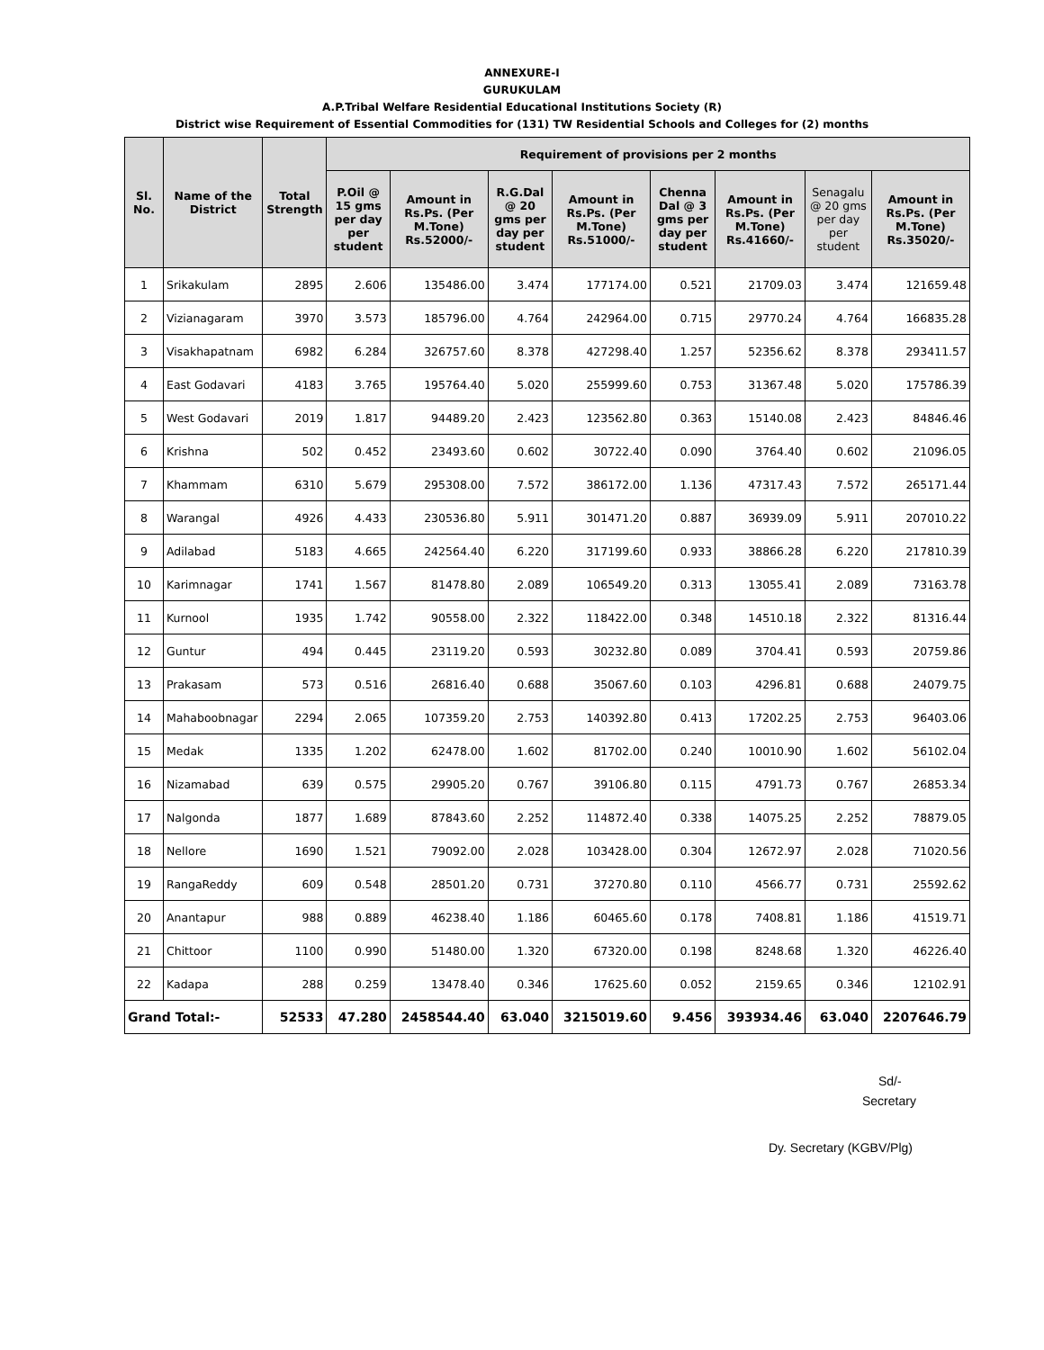ANNEXURE-I
GURUKULAM
A.P.Tribal Welfare Residential Educational Institutions Society (R)
District wise Requirement of Essential Commodities for (131) TW Residential Schools and Colleges for (2) months
| Sl. No. | Name of the District | Total Strength | Requirement of provisions per 2 months | | | | | | | |
| --- | --- | --- | --- | --- | --- | --- | --- | --- | --- | --- |
| | | | P.Oil @ 15 gms per day per student | Amount in Rs.Ps. (Per M.Tone) Rs.52000/- | R.G.Dal @ 20 gms per day per student | Amount in Rs.Ps. (Per M.Tone) Rs.51000/- | Chenna Dal @ 3 gms per day per student | Amount in Rs.Ps. (Per M.Tone) Rs.41660/- | Senagalu @ 20 gms per day per student | Amount in Rs.Ps. (Per M.Tone) Rs.35020/- |
| 1 | Srikakulam | 2895 | 2.606 | 135486.00 | 3.474 | 177174.00 | 0.521 | 21709.03 | 3.474 | 121659.48 |
| 2 | Vizianagaram | 3970 | 3.573 | 185796.00 | 4.764 | 242964.00 | 0.715 | 29770.24 | 4.764 | 166835.28 |
| 3 | Visakhapatnam | 6982 | 6.284 | 326757.60 | 8.378 | 427298.40 | 1.257 | 52356.62 | 8.378 | 293411.57 |
| 4 | East Godavari | 4183 | 3.765 | 195764.40 | 5.020 | 255999.60 | 0.753 | 31367.48 | 5.020 | 175786.39 |
| 5 | West Godavari | 2019 | 1.817 | 94489.20 | 2.423 | 123562.80 | 0.363 | 15140.08 | 2.423 | 84846.46 |
| 6 | Krishna | 502 | 0.452 | 23493.60 | 0.602 | 30722.40 | 0.090 | 3764.40 | 0.602 | 21096.05 |
| 7 | Khammam | 6310 | 5.679 | 295308.00 | 7.572 | 386172.00 | 1.136 | 47317.43 | 7.572 | 265171.44 |
| 8 | Warangal | 4926 | 4.433 | 230536.80 | 5.911 | 301471.20 | 0.887 | 36939.09 | 5.911 | 207010.22 |
| 9 | Adilabad | 5183 | 4.665 | 242564.40 | 6.220 | 317199.60 | 0.933 | 38866.28 | 6.220 | 217810.39 |
| 10 | Karimnagar | 1741 | 1.567 | 81478.80 | 2.089 | 106549.20 | 0.313 | 13055.41 | 2.089 | 73163.78 |
| 11 | Kurnool | 1935 | 1.742 | 90558.00 | 2.322 | 118422.00 | 0.348 | 14510.18 | 2.322 | 81316.44 |
| 12 | Guntur | 494 | 0.445 | 23119.20 | 0.593 | 30232.80 | 0.089 | 3704.41 | 0.593 | 20759.86 |
| 13 | Prakasam | 573 | 0.516 | 26816.40 | 0.688 | 35067.60 | 0.103 | 4296.81 | 0.688 | 24079.75 |
| 14 | Mahaboobnagar | 2294 | 2.065 | 107359.20 | 2.753 | 140392.80 | 0.413 | 17202.25 | 2.753 | 96403.06 |
| 15 | Medak | 1335 | 1.202 | 62478.00 | 1.602 | 81702.00 | 0.240 | 10010.90 | 1.602 | 56102.04 |
| 16 | Nizamabad | 639 | 0.575 | 29905.20 | 0.767 | 39106.80 | 0.115 | 4791.73 | 0.767 | 26853.34 |
| 17 | Nalgonda | 1877 | 1.689 | 87843.60 | 2.252 | 114872.40 | 0.338 | 14075.25 | 2.252 | 78879.05 |
| 18 | Nellore | 1690 | 1.521 | 79092.00 | 2.028 | 103428.00 | 0.304 | 12672.97 | 2.028 | 71020.56 |
| 19 | RangaReddy | 609 | 0.548 | 28501.20 | 0.731 | 37270.80 | 0.110 | 4566.77 | 0.731 | 25592.62 |
| 20 | Anantapur | 988 | 0.889 | 46238.40 | 1.186 | 60465.60 | 0.178 | 7408.81 | 1.186 | 41519.71 |
| 21 | Chittoor | 1100 | 0.990 | 51480.00 | 1.320 | 67320.00 | 0.198 | 8248.68 | 1.320 | 46226.40 |
| 22 | Kadapa | 288 | 0.259 | 13478.40 | 0.346 | 17625.60 | 0.052 | 2159.65 | 0.346 | 12102.91 |
| Grand Total:- | | 52533 | 47.280 | 2458544.40 | 63.040 | 3215019.60 | 9.456 | 393934.46 | 63.040 | 2207646.79 |
Sd/-
Secretary
Dy. Secretary (KGBV/Plg)